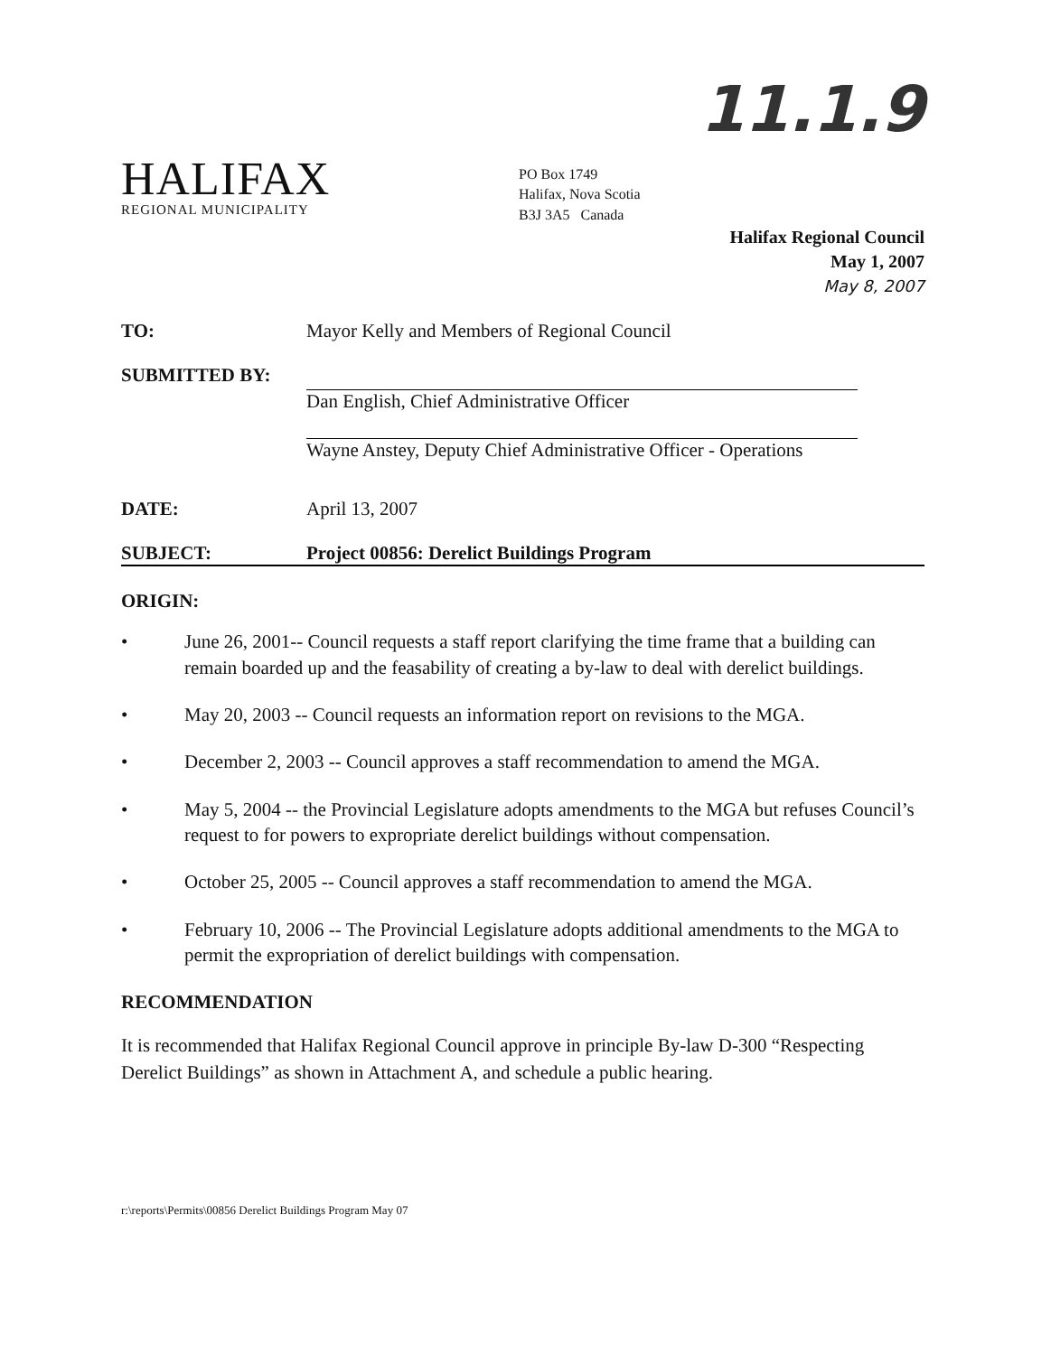11.1.9
HALIFAX
REGIONAL MUNICIPALITY
PO Box 1749
Halifax, Nova Scotia
B3J 3A5 Canada
Halifax Regional Council
May 1, 2007
May 8, 2007
TO: Mayor Kelly and Members of Regional Council
SUBMITTED BY: Dan English, Chief Administrative Officer
Wayne Anstey, Deputy Chief Administrative Officer - Operations
DATE: April 13, 2007
SUBJECT: Project 00856: Derelict Buildings Program
ORIGIN:
• June 26, 2001-- Council requests a staff report clarifying the time frame that a building can remain boarded up and the feasability of creating a by-law to deal with derelict buildings.
• May 20, 2003 -- Council requests an information report on revisions to the MGA.
• December 2, 2003 -- Council approves a staff recommendation to amend the MGA.
• May 5, 2004 -- the Provincial Legislature adopts amendments to the MGA but refuses Council’s request to for powers to expropriate derelict buildings without compensation.
• October 25, 2005 -- Council approves a staff recommendation to amend the MGA.
• February 10, 2006 -- The Provincial Legislature adopts additional amendments to the MGA to permit the expropriation of derelict buildings with compensation.
RECOMMENDATION
It is recommended that Halifax Regional Council approve in principle By-law D-300 “Respecting Derelict Buildings” as shown in Attachment A, and schedule a public hearing.
r:\reports\Permits\00856 Derelict Buildings Program May 07